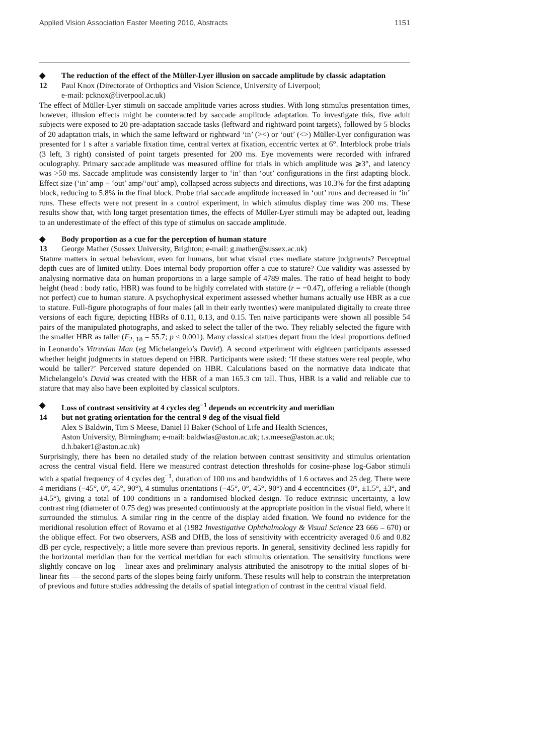Applied Vision Association Easter Meeting 2010, Abstracts 1151
◆ The reduction of the effect of the Müller-Lyer illusion on saccade amplitude by classic adaptation
12 Paul Knox (Directorate of Orthoptics and Vision Science, University of Liverpool;
e-mail: pcknox@liverpool.ac.uk)
The effect of Müller-Lyer stimuli on saccade amplitude varies across studies. With long stimulus presentation times, however, illusion effects might be counteracted by saccade amplitude adaptation. To investigate this, five adult subjects were exposed to 20 pre-adaptation saccade tasks (leftward and rightward point targets), followed by 5 blocks of 20 adaptation trials, in which the same leftward or rightward ‘in’ (><) or ‘out’ (<>) Müller-Lyer configuration was presented for 1 s after a variable fixation time, central vertex at fixation, eccentric vertex at 6°. Interblock probe trials (3 left, 3 right) consisted of point targets presented for 200 ms. Eye movements were recorded with infrared oculography. Primary saccade amplitude was measured offline for trials in which amplitude was ⩾3°, and latency was >50 ms. Saccade amplitude was consistently larger to ‘in’ than ‘out’ configurations in the first adapting block. Effect size (‘in’ amp − ‘out’ amp/‘out’ amp), collapsed across subjects and directions, was 10.3% for the first adapting block, reducing to 5.8% in the final block. Probe trial saccade amplitude increased in ‘out’ runs and decreased in ‘in’ runs. These effects were not present in a control experiment, in which stimulus display time was 200 ms. These results show that, with long target presentation times, the effects of Müller-Lyer stimuli may be adapted out, leading to an underestimate of the effect of this type of stimulus on saccade amplitude.
◆ Body proportion as a cue for the perception of human stature
13 George Mather (Sussex University, Brighton; e-mail: g.mather@sussex.ac.uk)
Stature matters in sexual behaviour, even for humans, but what visual cues mediate stature judgments? Perceptual depth cues are of limited utility. Does internal body proportion offer a cue to stature? Cue validity was assessed by analysing normative data on human proportions in a large sample of 4789 males. The ratio of head height to body height (head : body ratio, HBR) was found to be highly correlated with stature (r = −0.47), offering a reliable (though not perfect) cue to human stature. A psychophysical experiment assessed whether humans actually use HBR as a cue to stature. Full-figure photographs of four males (all in their early twenties) were manipulated digitally to create three versions of each figure, depicting HBRs of 0.11, 0.13, and 0.15. Ten naive participants were shown all possible 54 pairs of the manipulated photographs, and asked to select the taller of the two. They reliably selected the figure with the smaller HBR as taller (F<sub>2, 18</sub> = 55.7; p < 0.001). Many classical statues depart from the ideal proportions defined in Leonardo’s Vitruvian Man (eg Michelangelo’s David). A second experiment with eighteen participants assessed whether height judgments in statues depend on HBR. Participants were asked: ‘If these statues were real people, who would be taller?’ Perceived stature depended on HBR. Calculations based on the normative data indicate that Michelangelo’s David was created with the HBR of a man 165.3 cm tall. Thus, HBR is a valid and reliable cue to stature that may also have been exploited by classical sculptors.
◆ Loss of contrast sensitivity at 4 cycles deg<sup>−1</sup> depends on eccentricity and meridian
14 but not grating orientation for the central 9 deg of the visual field
Alex S Baldwin, Tim S Meese, Daniel H Baker (School of Life and Health Sciences,
Aston University, Birmingham; e-mail: baldwias@aston.ac.uk; t.s.meese@aston.ac.uk;
d.h.baker1@aston.ac.uk)
Surprisingly, there has been no detailed study of the relation between contrast sensitivity and stimulus orientation across the central visual field. Here we measured contrast detection thresholds for cosine-phase log-Gabor stimuli with a spatial frequency of 4 cycles deg<sup>−1</sup>, duration of 100 ms and bandwidths of 1.6 octaves and 25 deg. There were 4 meridians (−45°, 0°, 45°, 90°), 4 stimulus orientations (−45°, 0°, 45°, 90°) and 4 eccentricities (0°, ±1.5°, ±3°, and ±4.5°), giving a total of 100 conditions in a randomised blocked design. To reduce extrinsic uncertainty, a low contrast ring (diameter of 0.75 deg) was presented continuously at the appropriate position in the visual field, where it surrounded the stimulus. A similar ring in the centre of the display aided fixation. We found no evidence for the meridional resolution effect of Rovamo et al (1982 Investigative Ophthalmology & Visual Science 23 666 – 670) or the oblique effect. For two observers, ASB and DHB, the loss of sensitivity with eccentricity averaged 0.6 and 0.82 dB per cycle, respectively; a little more severe than previous reports. In general, sensitivity declined less rapidly for the horizontal meridian than for the vertical meridian for each stimulus orientation. The sensitivity functions were slightly concave on log – linear axes and preliminary analysis attributed the anisotropy to the initial slopes of bi-linear fits — the second parts of the slopes being fairly uniform. These results will help to constrain the interpretation of previous and future studies addressing the details of spatial integration of contrast in the central visual field.